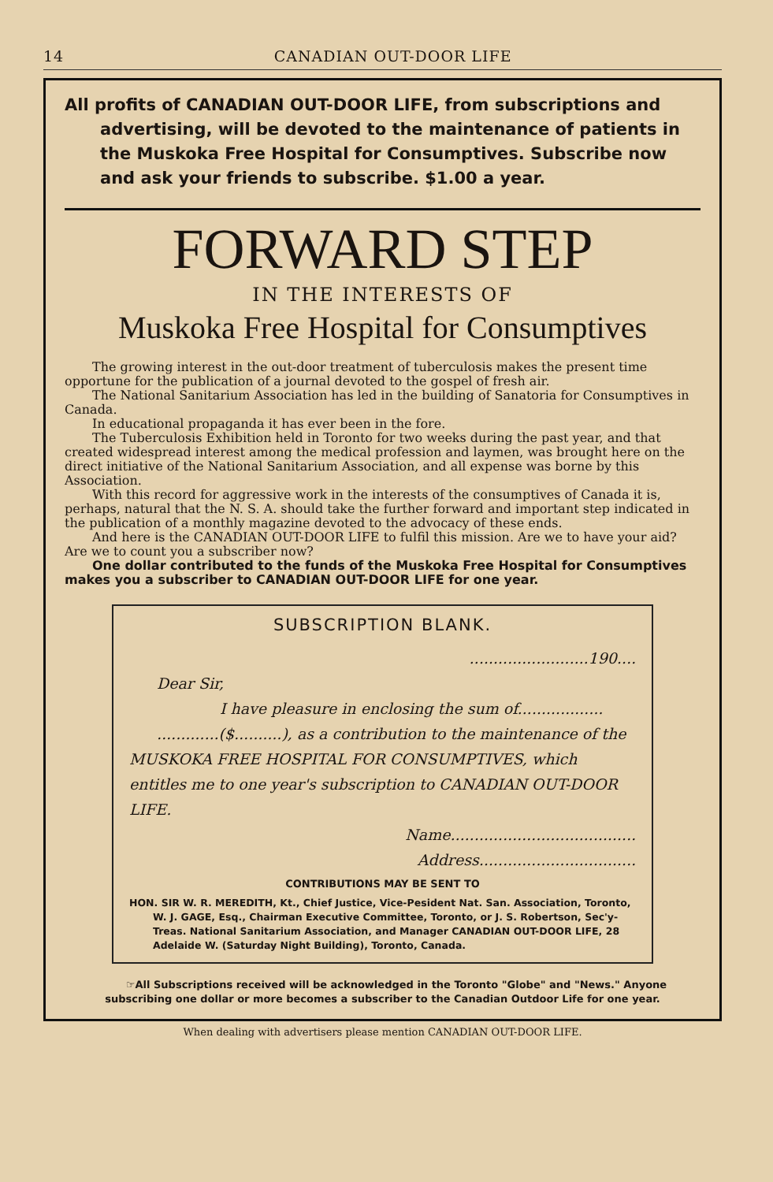14 CANADIAN OUT-DOOR LIFE
All profits of CANADIAN OUT-DOOR LIFE, from subscriptions and advertising, will be devoted to the maintenance of patients in the Muskoka Free Hospital for Consumptives. Subscribe now and ask your friends to subscribe. $1.00 a year.
FORWARD STEP
IN THE INTERESTS OF
Muskoka Free Hospital for Consumptives
The growing interest in the out-door treatment of tuberculosis makes the present time opportune for the publication of a journal devoted to the gospel of fresh air.
The National Sanitarium Association has led in the building of Sanatoria for Consumptives in Canada.
In educational propaganda it has ever been in the fore.
The Tuberculosis Exhibition held in Toronto for two weeks during the past year, and that created widespread interest among the medical profession and laymen, was brought here on the direct initiative of the National Sanitarium Association, and all expense was borne by this Association.
With this record for aggressive work in the interests of the consumptives of Canada it is, perhaps, natural that the N. S. A. should take the further forward and important step indicated in the publication of a monthly magazine devoted to the advocacy of these ends.
And here is the CANADIAN OUT-DOOR LIFE to fulfil this mission. Are we to have your aid? Are we to count you a subscriber now?
One dollar contributed to the funds of the Muskoka Free Hospital for Consumptives makes you a subscriber to CANADIAN OUT-DOOR LIFE for one year.
SUBSCRIPTION BLANK.
.........................190....
Dear Sir,
I have pleasure in enclosing the sum of..................
.............($..........), as a contribution to the maintenance of the MUSKOKA FREE HOSPITAL FOR CONSUMPTIVES, which entitles me to one year's subscription to CANADIAN OUT-DOOR LIFE.
Name.......................................
Address.................................
CONTRIBUTIONS MAY BE SENT TO
HON. SIR W. R. MEREDITH, Kt., Chief Justice, Vice-Pesident Nat. San. Association, Toronto, W. J. GAGE, Esq., Chairman Executive Committee, Toronto, or J. S. Robertson, Sec'y-Treas. National Sanitarium Association, and Manager CANADIAN OUT-DOOR LIFE, 28 Adelaide W. (Saturday Night Building), Toronto, Canada.
☞All Subscriptions received will be acknowledged in the Toronto "Globe" and "News." Anyone subscribing one dollar or more becomes a subscriber to the Canadian Outdoor Life for one year.
When dealing with advertisers please mention CANADIAN OUT-DOOR LIFE.